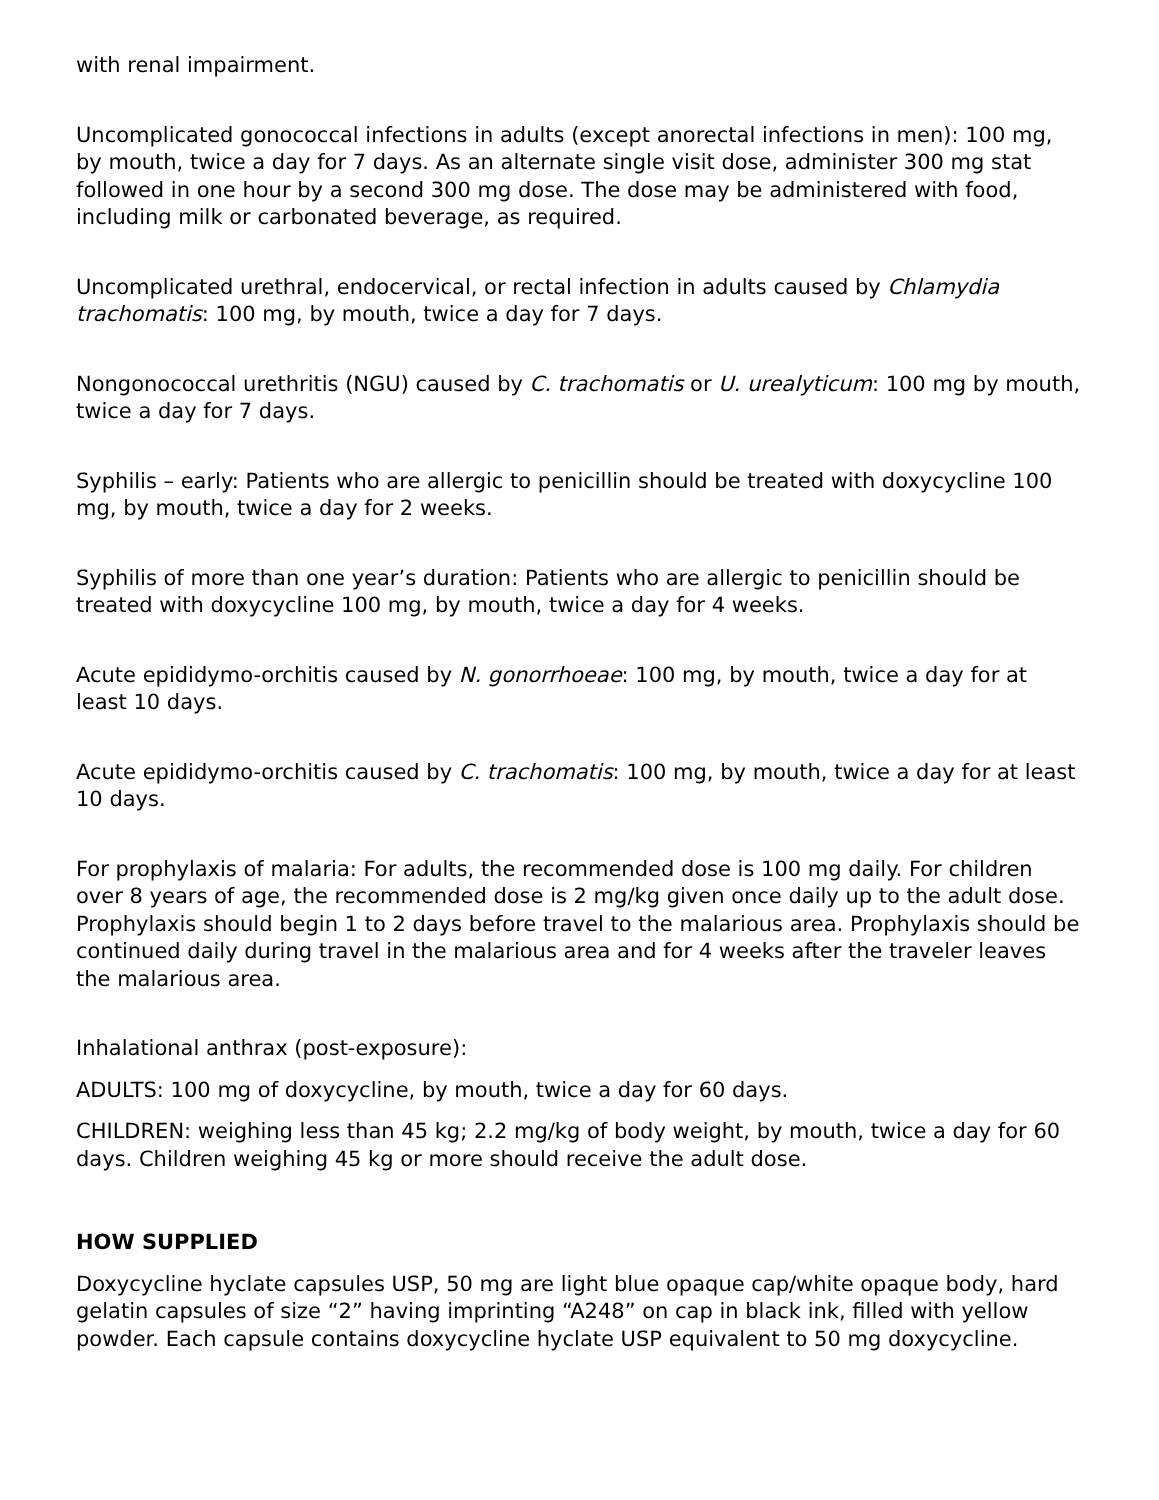with renal impairment.
Uncomplicated gonococcal infections in adults (except anorectal infections in men): 100 mg, by mouth, twice a day for 7 days. As an alternate single visit dose, administer 300 mg stat followed in one hour by a second 300 mg dose. The dose may be administered with food, including milk or carbonated beverage, as required.
Uncomplicated urethral, endocervical, or rectal infection in adults caused by Chlamydia trachomatis: 100 mg, by mouth, twice a day for 7 days.
Nongonococcal urethritis (NGU) caused by C. trachomatis or U. urealyticum: 100 mg by mouth, twice a day for 7 days.
Syphilis – early: Patients who are allergic to penicillin should be treated with doxycycline 100 mg, by mouth, twice a day for 2 weeks.
Syphilis of more than one year’s duration: Patients who are allergic to penicillin should be treated with doxycycline 100 mg, by mouth, twice a day for 4 weeks.
Acute epididymo-orchitis caused by N. gonorrhoeae: 100 mg, by mouth, twice a day for at least 10 days.
Acute epididymo-orchitis caused by C. trachomatis: 100 mg, by mouth, twice a day for at least 10 days.
For prophylaxis of malaria: For adults, the recommended dose is 100 mg daily. For children over 8 years of age, the recommended dose is 2 mg/kg given once daily up to the adult dose. Prophylaxis should begin 1 to 2 days before travel to the malarious area. Prophylaxis should be continued daily during travel in the malarious area and for 4 weeks after the traveler leaves the malarious area.
Inhalational anthrax (post-exposure):
ADULTS: 100 mg of doxycycline, by mouth, twice a day for 60 days.
CHILDREN: weighing less than 45 kg; 2.2 mg/kg of body weight, by mouth, twice a day for 60 days. Children weighing 45 kg or more should receive the adult dose.
HOW SUPPLIED
Doxycycline hyclate capsules USP, 50 mg are light blue opaque cap/white opaque body, hard gelatin capsules of size “2” having imprinting “A248” on cap in black ink, filled with yellow powder. Each capsule contains doxycycline hyclate USP equivalent to 50 mg doxycycline.